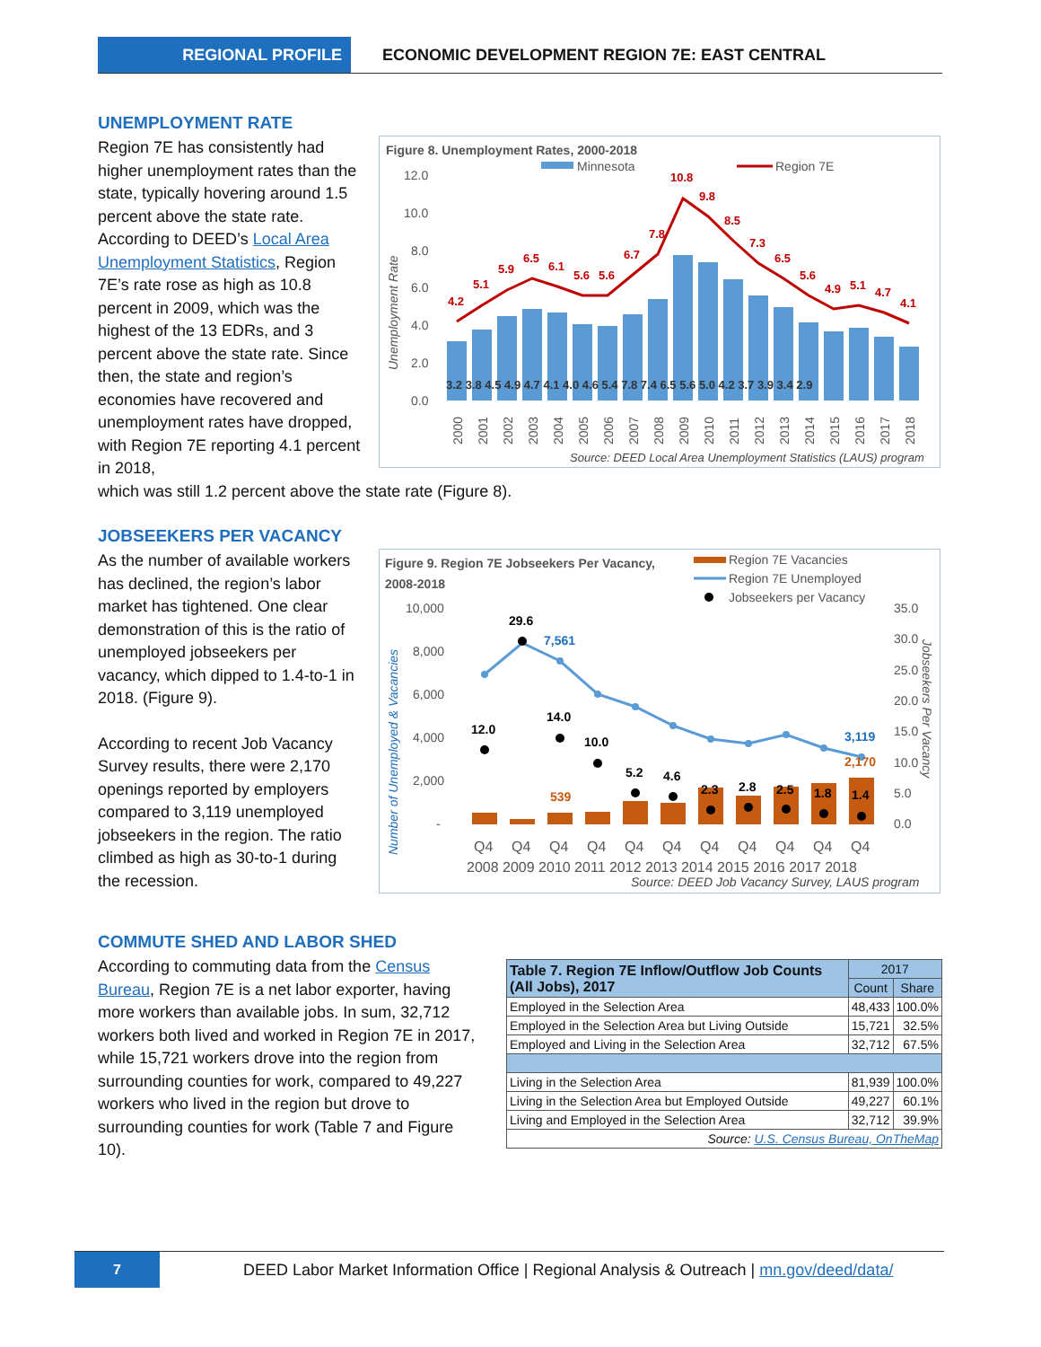REGIONAL PROFILE
ECONOMIC DEVELOPMENT REGION 7E: EAST CENTRAL
UNEMPLOYMENT RATE
Region 7E has consistently had higher unemployment rates than the state, typically hovering around 1.5 percent above the state rate. According to DEED’s Local Area Unemployment Statistics, Region 7E’s rate rose as high as 10.8 percent in 2009, which was the highest of the 13 EDRs, and 3 percent above the state rate. Since then, the state and region’s economies have recovered and unemployment rates have dropped, with Region 7E reporting 4.1 percent in 2018,
which was still 1.2 percent above the state rate (Figure 8).
Figure 8. Unemployment Rates, 2000-2018
Minnesota
Region 7E
12.0
10.0
8.0
6.0
4.0
2.0
0.0
Unemployment Rate
3.2 3.8 4.5 4.9 4.7 4.1 4.0 4.6 5.4 7.8 7.4 6.5 5.6 5.0 4.2 3.7 3.9 3.4 2.9
4.2
5.1
5.9
6.5
6.1
5.6
5.6
6.7
7.8
10.8
9.8
8.5
7.3
6.5
5.6
4.9
5.1
4.7
4.1
2000
2001
2002
2003
2004
2005
2006
2007
2008
2009
2010
2011
2012
2013
2014
2015
2016
2017
2018
Source: DEED Local Area Unemployment Statistics (LAUS) program
JOBSEEKERS PER VACANCY
As the number of available workers has declined, the region’s labor market has tightened. One clear demonstration of this is the ratio of unemployed jobseekers per vacancy, which dipped to 1.4-to-1 in 2018. (Figure 9).
According to recent Job Vacancy Survey results, there were 2,170 openings reported by employers compared to 3,119 unemployed jobseekers in the region. The ratio climbed as high as 30-to-1 during the recession.
Figure 9. Region 7E Jobseekers Per Vacancy,
2008-2018
Region 7E Vacancies
Region 7E Unemployed
Jobseekers per Vacancy
10,000
8,000
6,000
4,000
2,000
-
35.0
30.0
25.0
20.0
15.0
10.0
5.0
0.0
Number of Unemployed & Vacancies
Jobseekers Per Vacancy
12.0
29.6
14.0
10.0
5.2
4.6
2.3
2.8
2.5
1.8
1.4
7,561
3,119
539
2,170
Q4
Q4
Q4
Q4
Q4
Q4
Q4
Q4
Q4
Q4
Q4
2008 2009 2010 2011 2012 2013 2014 2015 2016 2017 2018
Source: DEED Job Vacancy Survey, LAUS program
COMMUTE SHED AND LABOR SHED
According to commuting data from the Census Bureau, Region 7E is a net labor exporter, having more workers than available jobs. In sum, 32,712 workers both lived and worked in Region 7E in 2017, while 15,721 workers drove into the region from surrounding counties for work, compared to 49,227 workers who lived in the region but drove to surrounding counties for work (Table 7 and Figure 10).
| Table 7. Region 7E Inflow/Outflow Job Counts (All Jobs), 2017 | 2017 | |
| --- | --- | --- |
| | Count | Share |
| Employed in the Selection Area | 48,433 | 100.0% |
| Employed in the Selection Area but Living Outside | 15,721 | 32.5% |
| Employed and Living in the Selection Area | 32,712 | 67.5% |
| Living in the Selection Area | 81,939 | 100.0% |
| Living in the Selection Area but Employed Outside | 49,227 | 60.1% |
| Living and Employed in the Selection Area | 32,712 | 39.9% |
| Source: U.S. Census Bureau, OnTheMap | | |
7
DEED Labor Market Information Office | Regional Analysis & Outreach | mn.gov/deed/data/